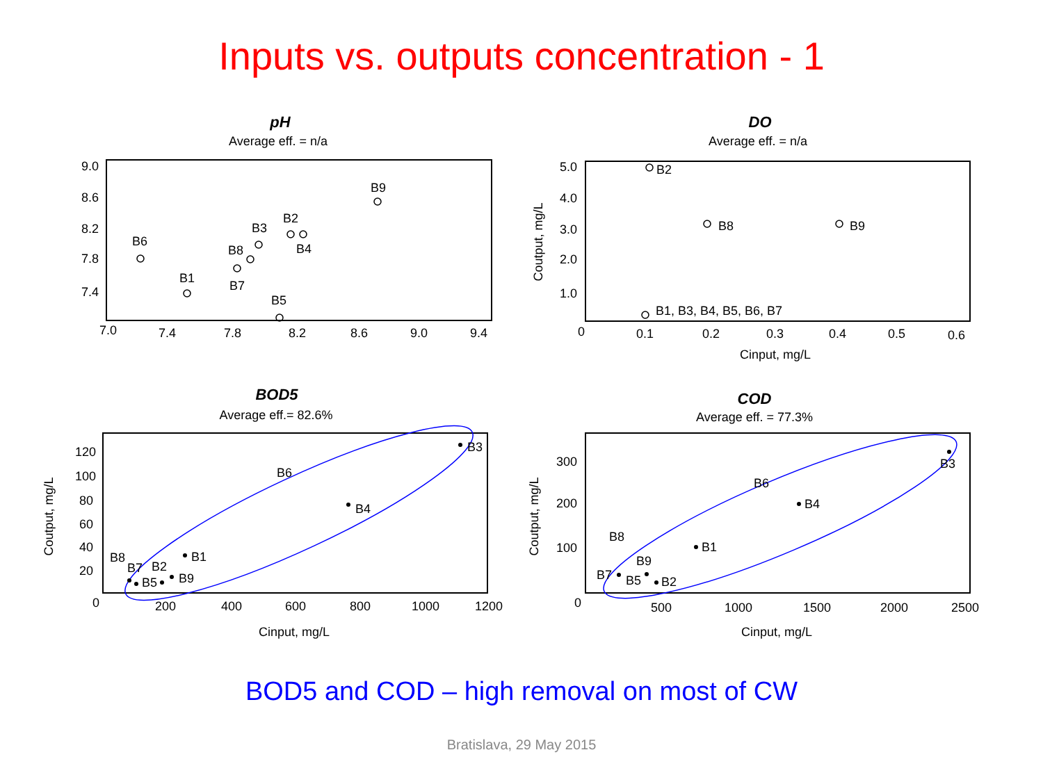Inputs vs. outputs concentration - 1
pH
Average eff. = n/a
9.0
8.6
8.2
7.8
7.4
7.0
7.4
7.8
8.2
8.6
9.0
9.4
B6
B1
B8
B7
B3
B2
B4
B5
B9
DO
Average eff. = n/a
5.0
4.0
3.0
2.0
1.0
0
0.1
0.2
0.3
0.4
0.5
0.6
Cinput, mg/L
Coutput, mg/L
B2
B8
B9
B1, B3, B4, B5, B6, B7
BOD5
Average eff.= 82.6%
120
100
80
60
40
20
0
200
400
600
800
1000
1200
Cinput, mg/L
Coutput, mg/L
B3
B6
B4
B1
B8
B7
B2
B5
B9
COD
Average eff. = 77.3%
300
200
100
0
500
1000
1500
2000
2500
Cinput, mg/L
Coutput, mg/L
B3
B6
B4
B1
B8
B9
B7
B5
B2
BOD5 and COD – high removal on most of CW
Bratislava, 29 May 2015